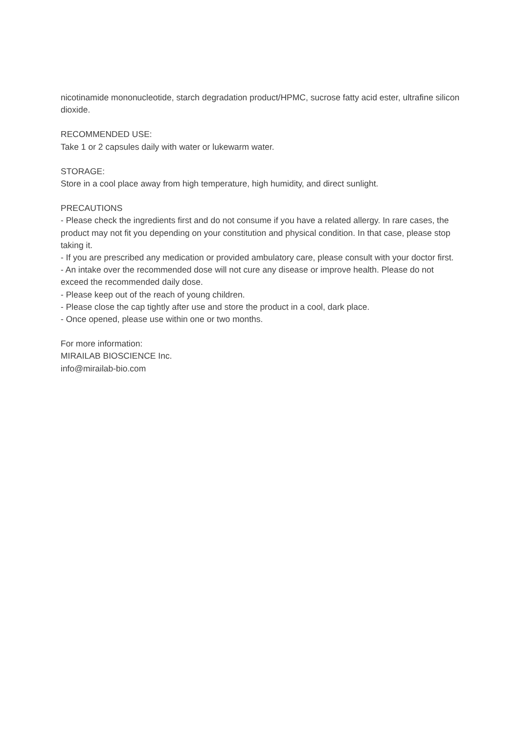nicotinamide mononucleotide, starch degradation product/HPMC, sucrose fatty acid ester, ultrafine silicon dioxide.
RECOMMENDED USE:
Take 1 or 2 capsules daily with water or lukewarm water.
STORAGE:
Store in a cool place away from high temperature, high humidity, and direct sunlight.
PRECAUTIONS
- Please check the ingredients first and do not consume if you have a related allergy. In rare cases, the product may not fit you depending on your constitution and physical condition. In that case, please stop taking it.
- If you are prescribed any medication or provided ambulatory care, please consult with your doctor first.
- An intake over the recommended dose will not cure any disease or improve health. Please do not exceed the recommended daily dose.
- Please keep out of the reach of young children.
- Please close the cap tightly after use and store the product in a cool, dark place.
- Once opened, please use within one or two months.
For more information:
MIRAILAB BIOSCIENCE Inc.
info@mirailab-bio.com